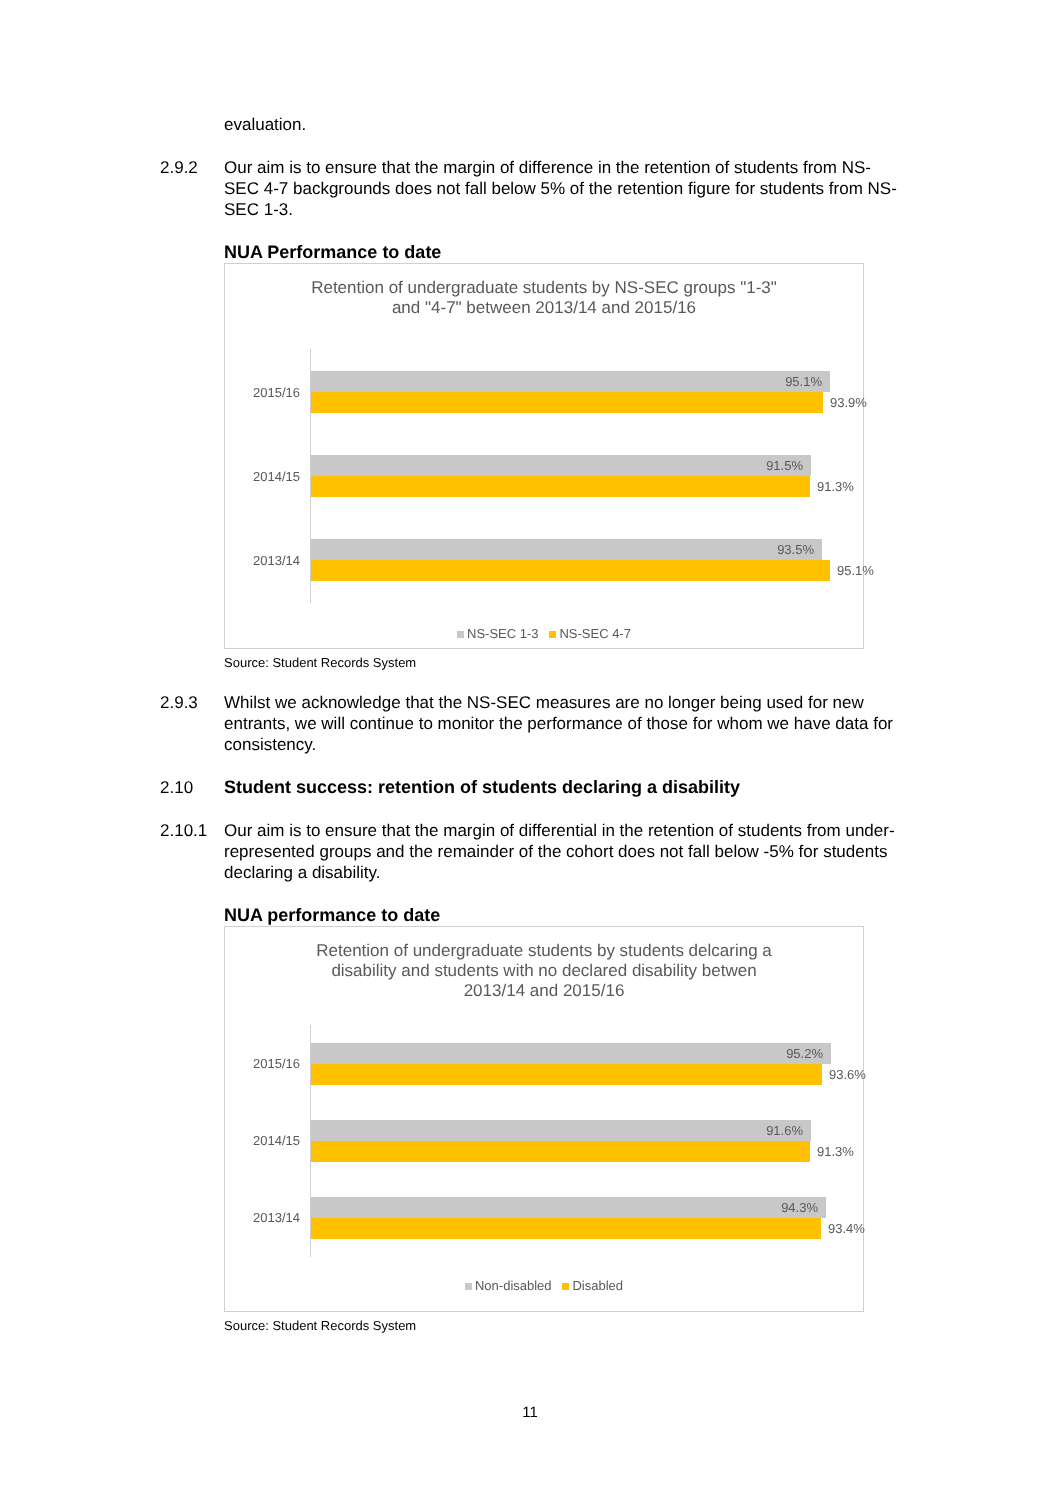evaluation.
2.9.2 Our aim is to ensure that the margin of difference in the retention of students from NS-SEC 4-7 backgrounds does not fall below 5% of the retention figure for students from NS-SEC 1-3.
NUA Performance to date
Retention of undergraduate students by NS-SEC groups "1-3"
and "4-7" between 2013/14 and 2015/16
2015/16
95.1%
93.9%
2014/15
91.5%
91.3%
2013/14
93.5%
95.1%
NS-SEC 1-3 NS-SEC 4-7
Source: Student Records System
2.9.3 Whilst we acknowledge that the NS-SEC measures are no longer being used for new entrants, we will continue to monitor the performance of those for whom we have data for consistency.
2.10 Student success: retention of students declaring a disability
2.10.1 Our aim is to ensure that the margin of differential in the retention of students from under-represented groups and the remainder of the cohort does not fall below -5% for students declaring a disability.
NUA performance to date
Retention of undergraduate students by students delcaring a
disability and students with no declared disability betwen
2013/14 and 2015/16
2015/16
95.2%
93.6%
2014/15
91.6%
91.3%
2013/14
94.3%
93.4%
Non-disabled Disabled
Source: Student Records System
11